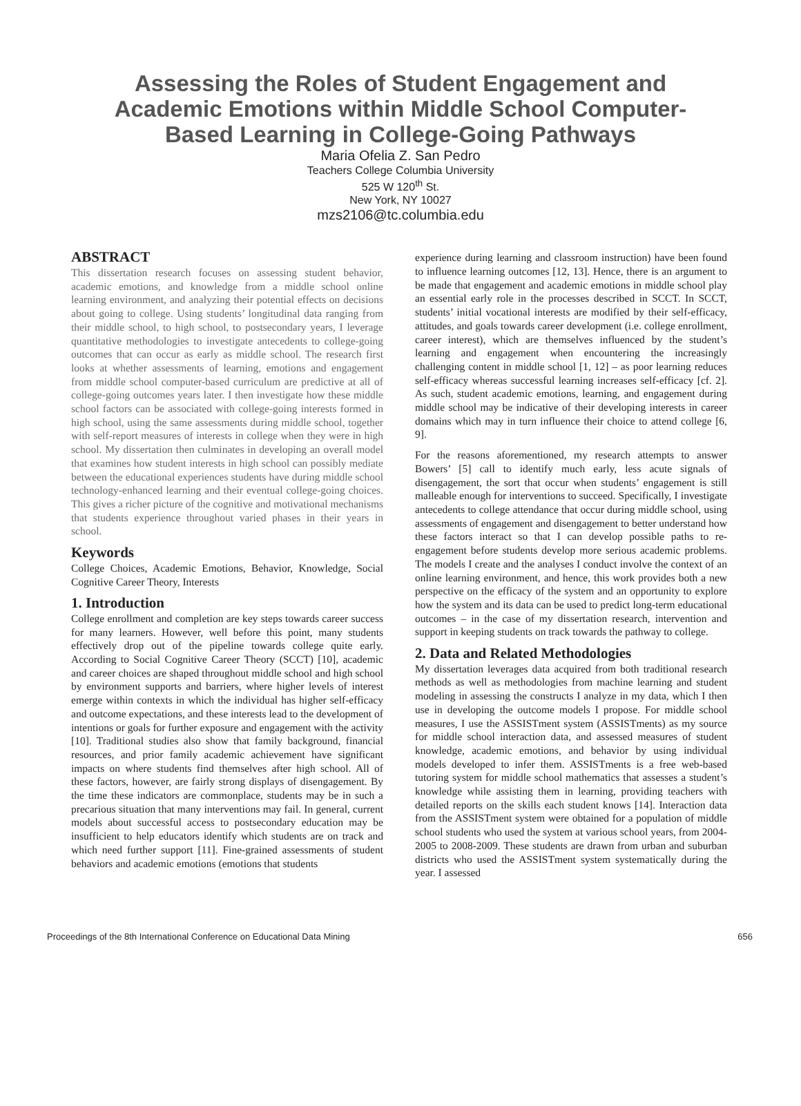Assessing the Roles of Student Engagement and Academic Emotions within Middle School Computer-Based Learning in College-Going Pathways
Maria Ofelia Z. San Pedro
Teachers College Columbia University
525 W 120<sup>th</sup> St.
New York, NY 10027
mzs2106@tc.columbia.edu
ABSTRACT
This dissertation research focuses on assessing student behavior, academic emotions, and knowledge from a middle school online learning environment, and analyzing their potential effects on decisions about going to college. Using students’ longitudinal data ranging from their middle school, to high school, to postsecondary years, I leverage quantitative methodologies to investigate antecedents to college-going outcomes that can occur as early as middle school. The research first looks at whether assessments of learning, emotions and engagement from middle school computer-based curriculum are predictive at all of college-going outcomes years later. I then investigate how these middle school factors can be associated with college-going interests formed in high school, using the same assessments during middle school, together with self-report measures of interests in college when they were in high school. My dissertation then culminates in developing an overall model that examines how student interests in high school can possibly mediate between the educational experiences students have during middle school technology-enhanced learning and their eventual college-going choices. This gives a richer picture of the cognitive and motivational mechanisms that students experience throughout varied phases in their years in school.
Keywords
College Choices, Academic Emotions, Behavior, Knowledge, Social Cognitive Career Theory, Interests
1. Introduction
College enrollment and completion are key steps towards career success for many learners. However, well before this point, many students effectively drop out of the pipeline towards college quite early. According to Social Cognitive Career Theory (SCCT) [10], academic and career choices are shaped throughout middle school and high school by environment supports and barriers, where higher levels of interest emerge within contexts in which the individual has higher self-efficacy and outcome expectations, and these interests lead to the development of intentions or goals for further exposure and engagement with the activity [10]. Traditional studies also show that family background, financial resources, and prior family academic achievement have significant impacts on where students find themselves after high school. All of these factors, however, are fairly strong displays of disengagement. By the time these indicators are commonplace, students may be in such a precarious situation that many interventions may fail. In general, current models about successful access to postsecondary education may be insufficient to help educators identify which students are on track and which need further support [11]. Fine-grained assessments of student behaviors and academic emotions (emotions that students
experience during learning and classroom instruction) have been found to influence learning outcomes [12, 13]. Hence, there is an argument to be made that engagement and academic emotions in middle school play an essential early role in the processes described in SCCT. In SCCT, students’ initial vocational interests are modified by their self-efficacy, attitudes, and goals towards career development (i.e. college enrollment, career interest), which are themselves influenced by the student’s learning and engagement when encountering the increasingly challenging content in middle school [1, 12] – as poor learning reduces self-efficacy whereas successful learning increases self-efficacy [cf. 2]. As such, student academic emotions, learning, and engagement during middle school may be indicative of their developing interests in career domains which may in turn influence their choice to attend college [6, 9].
For the reasons aforementioned, my research attempts to answer Bowers’ [5] call to identify much early, less acute signals of disengagement, the sort that occur when students’ engagement is still malleable enough for interventions to succeed. Specifically, I investigate antecedents to college attendance that occur during middle school, using assessments of engagement and disengagement to better understand how these factors interact so that I can develop possible paths to re-engagement before students develop more serious academic problems. The models I create and the analyses I conduct involve the context of an online learning environment, and hence, this work provides both a new perspective on the efficacy of the system and an opportunity to explore how the system and its data can be used to predict long-term educational outcomes – in the case of my dissertation research, intervention and support in keeping students on track towards the pathway to college.
2. Data and Related Methodologies
My dissertation leverages data acquired from both traditional research methods as well as methodologies from machine learning and student modeling in assessing the constructs I analyze in my data, which I then use in developing the outcome models I propose. For middle school measures, I use the ASSISTment system (ASSISTments) as my source for middle school interaction data, and assessed measures of student knowledge, academic emotions, and behavior by using individual models developed to infer them. ASSISTments is a free web-based tutoring system for middle school mathematics that assesses a student’s knowledge while assisting them in learning, providing teachers with detailed reports on the skills each student knows [14]. Interaction data from the ASSISTment system were obtained for a population of middle school students who used the system at various school years, from 2004-2005 to 2008-2009. These students are drawn from urban and suburban districts who used the ASSISTment system systematically during the year. I assessed
Proceedings of the 8th International Conference on Educational Data Mining 656